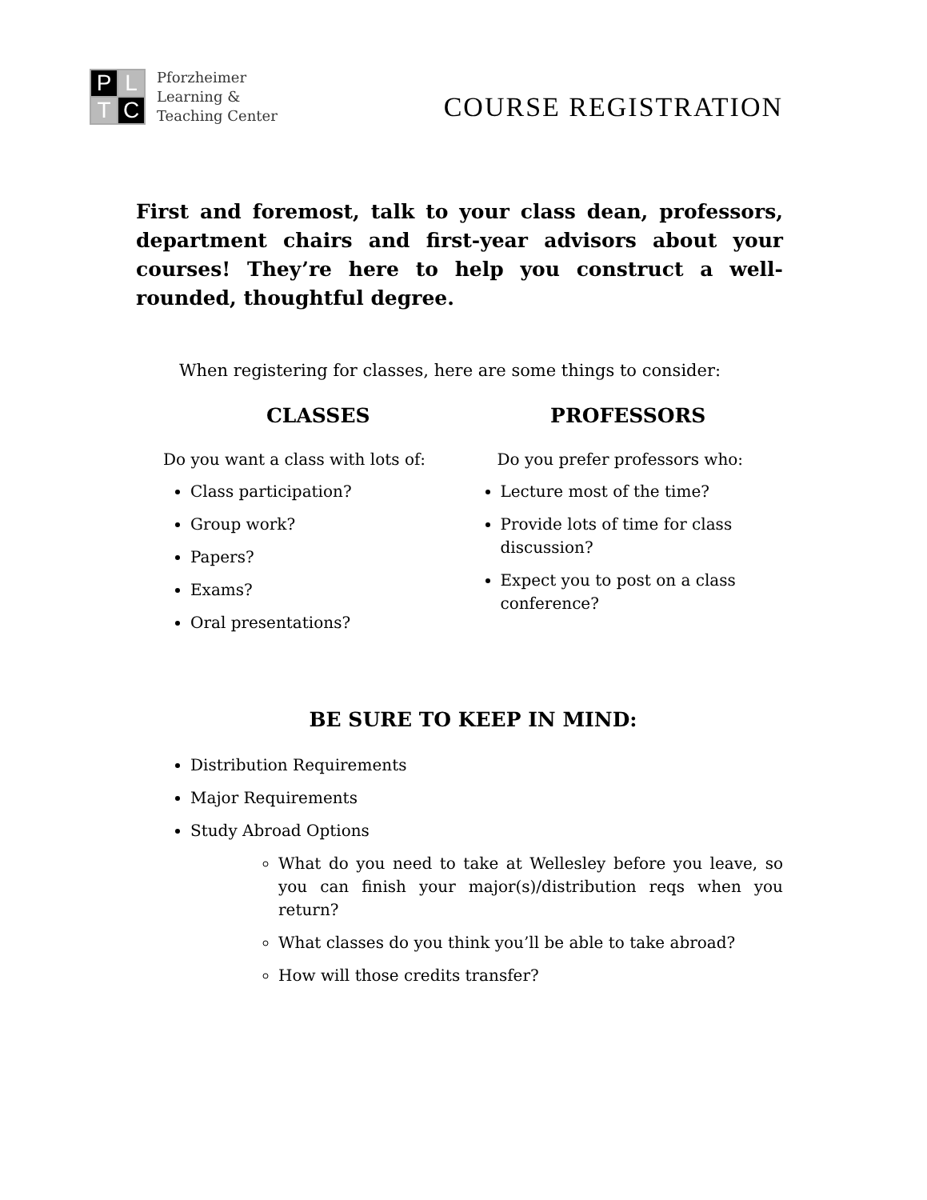P
L
T
C
Pforzheimer
Learning &
Teaching Center
COURSE REGISTRATION
First and foremost, talk to your class dean, professors, department chairs and first-year advisors about your courses! They’re here to help you construct a well-rounded, thoughtful degree.
When registering for classes, here are some things to consider:
CLASSES
Do you want a class with lots of:
Class participation?
Group work?
Papers?
Exams?
Oral presentations?
PROFESSORS
Do you prefer professors who:
Lecture most of the time?
Provide lots of time for class discussion?
Expect you to post on a class conference?
BE SURE TO KEEP IN MIND:
Distribution Requirements
Major Requirements
Study Abroad Options
What do you need to take at Wellesley before you leave, so you can finish your major(s)/distribution reqs when you return?
What classes do you think you’ll be able to take abroad?
How will those credits transfer?